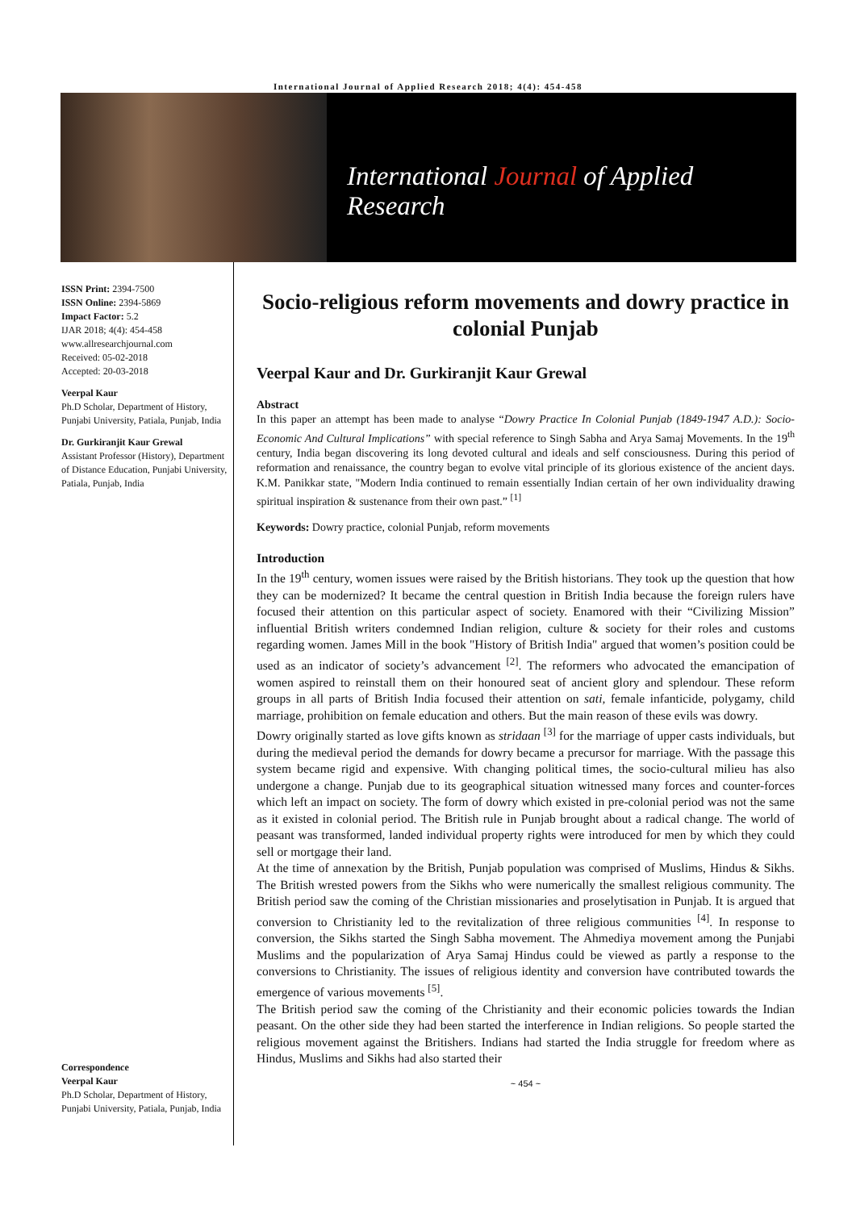International Journal of Applied Research 2018; 4(4): 454-458
International Journal of Applied Research
ISSN Print: 2394-7500
ISSN Online: 2394-5869
Impact Factor: 5.2
IJAR 2018; 4(4): 454-458
www.allresearchjournal.com
Received: 05-02-2018
Accepted: 20-03-2018
Veerpal Kaur
Ph.D Scholar, Department of History, Punjabi University, Patiala, Punjab, India
Dr. Gurkiranjit Kaur Grewal
Assistant Professor (History), Department of Distance Education, Punjabi University, Patiala, Punjab, India
Correspondence
Veerpal Kaur
Ph.D Scholar, Department of History, Punjabi University, Patiala, Punjab, India
Socio-religious reform movements and dowry practice in colonial Punjab
Veerpal Kaur and Dr. Gurkiranjit Kaur Grewal
Abstract
In this paper an attempt has been made to analyse “Dowry Practice In Colonial Punjab (1849-1947 A.D.): Socio-Economic And Cultural Implications” with special reference to Singh Sabha and Arya Samaj Movements. In the 19<sup>th</sup> century, India began discovering its long devoted cultural and ideals and self consciousness. During this period of reformation and renaissance, the country began to evolve vital principle of its glorious existence of the ancient days. K.M. Panikkar state, "Modern India continued to remain essentially Indian certain of her own individuality drawing spiritual inspiration & sustenance from their own past.” <sup>[1]</sup>
Keywords: Dowry practice, colonial Punjab, reform movements
Introduction
In the 19<sup>th</sup> century, women issues were raised by the British historians. They took up the question that how they can be modernized? It became the central question in British India because the foreign rulers have focused their attention on this particular aspect of society. Enamored with their “Civilizing Mission” influential British writers condemned Indian religion, culture & society for their roles and customs regarding women. James Mill in the book "History of British India" argued that women’s position could be used as an indicator of society’s advancement <sup>[2]</sup>. The reformers who advocated the emancipation of women aspired to reinstall them on their honoured seat of ancient glory and splendour. These reform groups in all parts of British India focused their attention on sati, female infanticide, polygamy, child marriage, prohibition on female education and others. But the main reason of these evils was dowry.
Dowry originally started as love gifts known as stridaan <sup>[3]</sup> for the marriage of upper casts individuals, but during the medieval period the demands for dowry became a precursor for marriage. With the passage this system became rigid and expensive. With changing political times, the socio-cultural milieu has also undergone a change. Punjab due to its geographical situation witnessed many forces and counter-forces which left an impact on society. The form of dowry which existed in pre-colonial period was not the same as it existed in colonial period. The British rule in Punjab brought about a radical change. The world of peasant was transformed, landed individual property rights were introduced for men by which they could sell or mortgage their land.
At the time of annexation by the British, Punjab population was comprised of Muslims, Hindus & Sikhs. The British wrested powers from the Sikhs who were numerically the smallest religious community. The British period saw the coming of the Christian missionaries and proselytisation in Punjab. It is argued that conversion to Christianity led to the revitalization of three religious communities <sup>[4]</sup>. In response to conversion, the Sikhs started the Singh Sabha movement. The Ahmediya movement among the Punjabi Muslims and the popularization of Arya Samaj Hindus could be viewed as partly a response to the conversions to Christianity. The issues of religious identity and conversion have contributed towards the emergence of various movements <sup>[5]</sup>.
The British period saw the coming of the Christianity and their economic policies towards the Indian peasant. On the other side they had been started the interference in Indian religions. So people started the religious movement against the Britishers. Indians had started the India struggle for freedom where as Hindus, Muslims and Sikhs had also started their
~ 454 ~